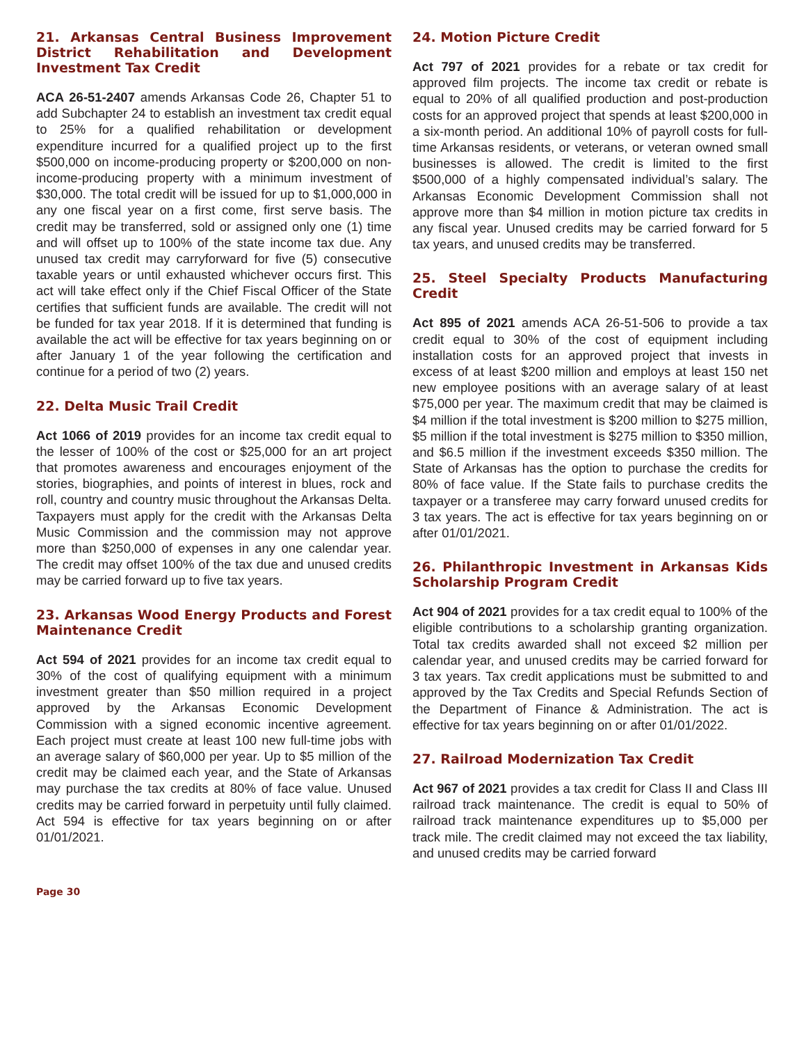21. Arkansas Central Business Improvement District Rehabilitation and Development Investment Tax Credit
ACA 26-51-2407 amends Arkansas Code 26, Chapter 51 to add Subchapter 24 to establish an investment tax credit equal to 25% for a qualified rehabilitation or development expenditure incurred for a qualified project up to the first $500,000 on income-producing property or $200,000 on non-income-producing property with a minimum investment of $30,000. The total credit will be issued for up to $1,000,000 in any one fiscal year on a first come, first serve basis. The credit may be transferred, sold or assigned only one (1) time and will offset up to 100% of the state income tax due. Any unused tax credit may carryforward for five (5) consecutive taxable years or until exhausted whichever occurs first. This act will take effect only if the Chief Fiscal Officer of the State certifies that sufficient funds are available. The credit will not be funded for tax year 2018. If it is determined that funding is available the act will be effective for tax years beginning on or after January 1 of the year following the certification and continue for a period of two (2) years.
22. Delta Music Trail Credit
Act 1066 of 2019 provides for an income tax credit equal to the lesser of 100% of the cost or $25,000 for an art project that promotes awareness and encourages enjoyment of the stories, biographies, and points of interest in blues, rock and roll, country and country music throughout the Arkansas Delta. Taxpayers must apply for the credit with the Arkansas Delta Music Commission and the commission may not approve more than $250,000 of expenses in any one calendar year. The credit may offset 100% of the tax due and unused credits may be carried forward up to five tax years.
23. Arkansas Wood Energy Products and Forest Maintenance Credit
Act 594 of 2021 provides for an income tax credit equal to 30% of the cost of qualifying equipment with a minimum investment greater than $50 million required in a project approved by the Arkansas Economic Development Commission with a signed economic incentive agreement. Each project must create at least 100 new full-time jobs with an average salary of $60,000 per year. Up to $5 million of the credit may be claimed each year, and the State of Arkansas may purchase the tax credits at 80% of face value. Unused credits may be carried forward in perpetuity until fully claimed. Act 594 is effective for tax years beginning on or after 01/01/2021.
24. Motion Picture Credit
Act 797 of 2021 provides for a rebate or tax credit for approved film projects. The income tax credit or rebate is equal to 20% of all qualified production and post-production costs for an approved project that spends at least $200,000 in a six-month period. An additional 10% of payroll costs for full-time Arkansas residents, or veterans, or veteran owned small businesses is allowed. The credit is limited to the first $500,000 of a highly compensated individual’s salary. The Arkansas Economic Development Commission shall not approve more than $4 million in motion picture tax credits in any fiscal year. Unused credits may be carried forward for 5 tax years, and unused credits may be transferred.
25. Steel Specialty Products Manufacturing Credit
Act 895 of 2021 amends ACA 26-51-506 to provide a tax credit equal to 30% of the cost of equipment including installation costs for an approved project that invests in excess of at least $200 million and employs at least 150 net new employee positions with an average salary of at least $75,000 per year. The maximum credit that may be claimed is $4 million if the total investment is $200 million to $275 million, $5 million if the total investment is $275 million to $350 million, and $6.5 million if the investment exceeds $350 million. The State of Arkansas has the option to purchase the credits for 80% of face value. If the State fails to purchase credits the taxpayer or a transferee may carry forward unused credits for 3 tax years. The act is effective for tax years beginning on or after 01/01/2021.
26. Philanthropic Investment in Arkansas Kids Scholarship Program Credit
Act 904 of 2021 provides for a tax credit equal to 100% of the eligible contributions to a scholarship granting organization. Total tax credits awarded shall not exceed $2 million per calendar year, and unused credits may be carried forward for 3 tax years. Tax credit applications must be submitted to and approved by the Tax Credits and Special Refunds Section of the Department of Finance & Administration. The act is effective for tax years beginning on or after 01/01/2022.
27. Railroad Modernization Tax Credit
Act 967 of 2021 provides a tax credit for Class II and Class III railroad track maintenance. The credit is equal to 50% of railroad track maintenance expenditures up to $5,000 per track mile. The credit claimed may not exceed the tax liability, and unused credits may be carried forward
Page 30